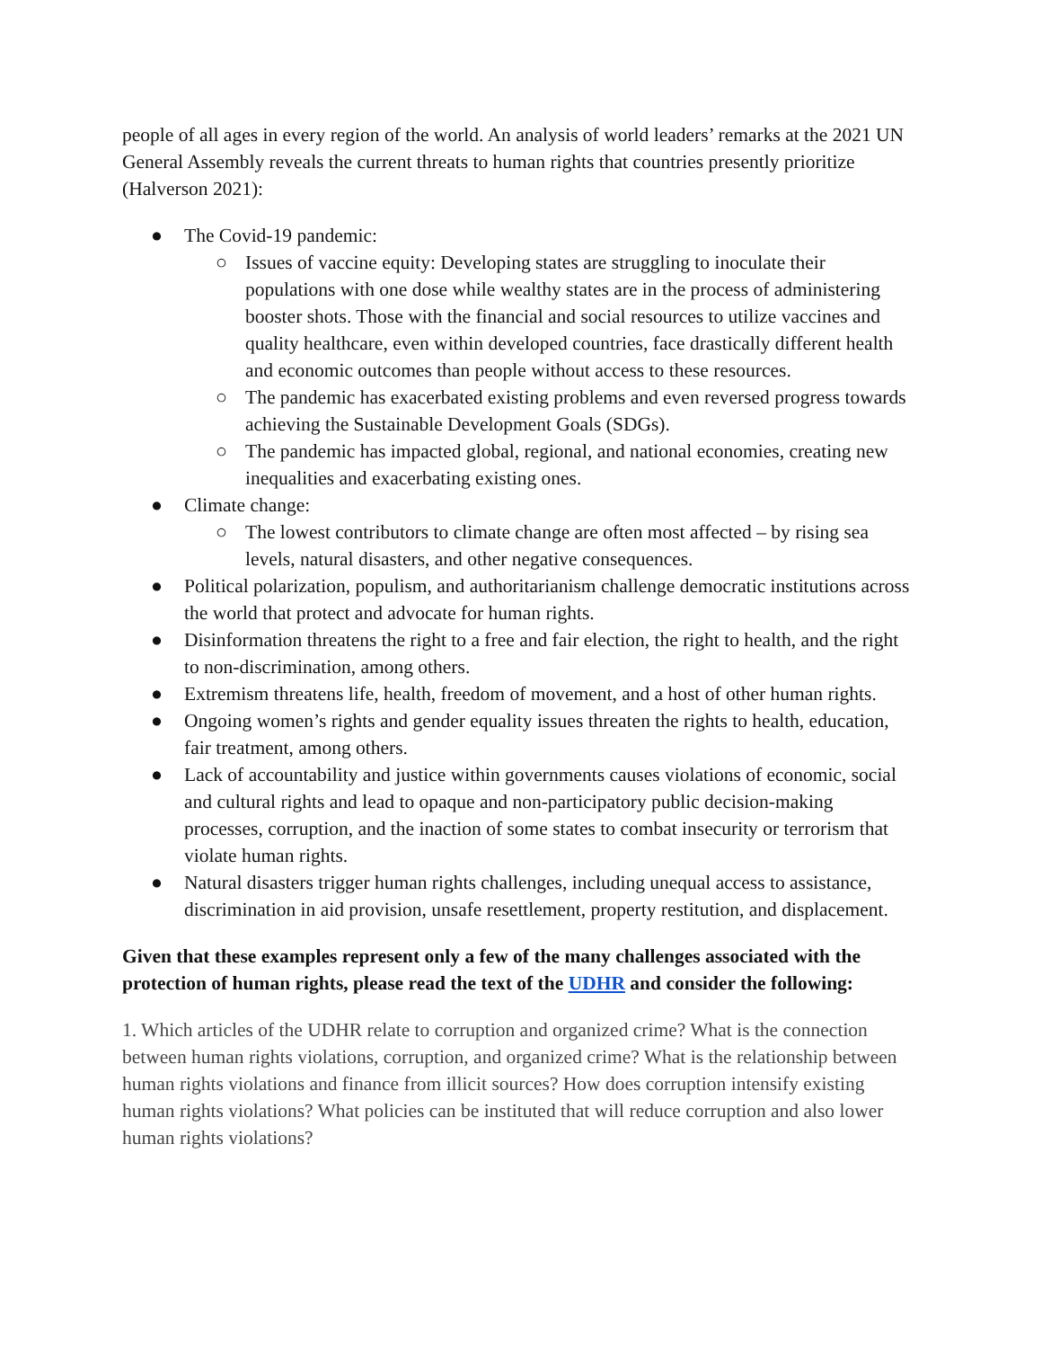people of all ages in every region of the world. An analysis of world leaders’ remarks at the 2021 UN General Assembly reveals the current threats to human rights that countries presently prioritize (Halverson 2021):
● The Covid-19 pandemic:
○ Issues of vaccine equity: Developing states are struggling to inoculate their populations with one dose while wealthy states are in the process of administering booster shots. Those with the financial and social resources to utilize vaccines and quality healthcare, even within developed countries, face drastically different health and economic outcomes than people without access to these resources.
○ The pandemic has exacerbated existing problems and even reversed progress towards achieving the Sustainable Development Goals (SDGs).
○ The pandemic has impacted global, regional, and national economies, creating new inequalities and exacerbating existing ones.
● Climate change:
○ The lowest contributors to climate change are often most affected – by rising sea levels, natural disasters, and other negative consequences.
● Political polarization, populism, and authoritarianism challenge democratic institutions across the world that protect and advocate for human rights.
● Disinformation threatens the right to a free and fair election, the right to health, and the right to non-discrimination, among others.
● Extremism threatens life, health, freedom of movement, and a host of other human rights.
● Ongoing women’s rights and gender equality issues threaten the rights to health, education, fair treatment, among others.
● Lack of accountability and justice within governments causes violations of economic, social and cultural rights and lead to opaque and non-participatory public decision-making processes, corruption, and the inaction of some states to combat insecurity or terrorism that violate human rights.
● Natural disasters trigger human rights challenges, including unequal access to assistance, discrimination in aid provision, unsafe resettlement, property restitution, and displacement.
Given that these examples represent only a few of the many challenges associated with the protection of human rights, please read the text of the UDHR and consider the following:
1. Which articles of the UDHR relate to corruption and organized crime? What is the connection between human rights violations, corruption, and organized crime? What is the relationship between human rights violations and finance from illicit sources? How does corruption intensify existing human rights violations? What policies can be instituted that will reduce corruption and also lower human rights violations?